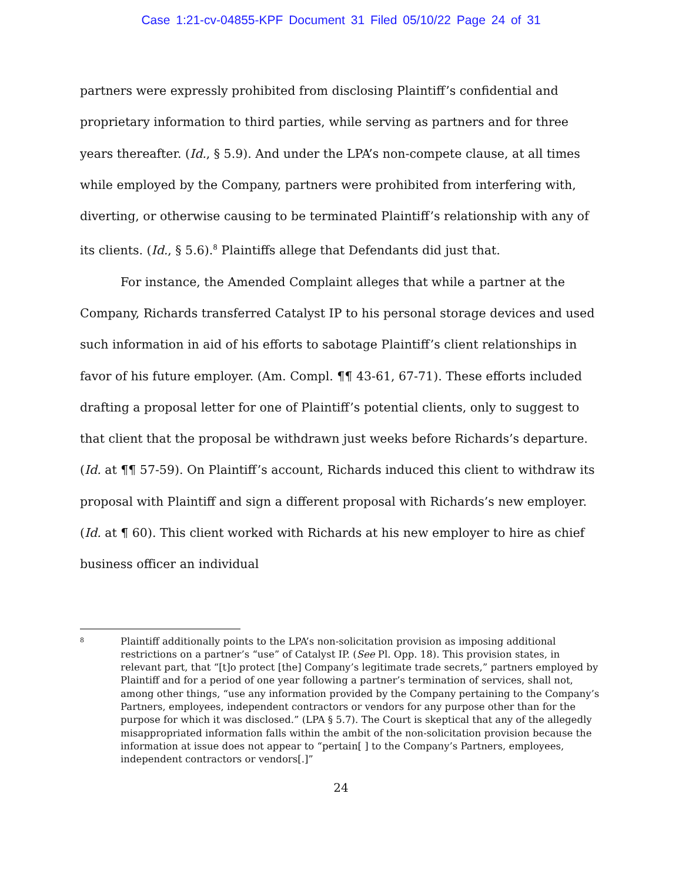Case 1:21-cv-04855-KPF Document 31 Filed 05/10/22 Page 24 of 31
partners were expressly prohibited from disclosing Plaintiff’s confidential and proprietary information to third parties, while serving as partners and for three years thereafter. (Id., § 5.9). And under the LPA’s non-compete clause, at all times while employed by the Company, partners were prohibited from interfering with, diverting, or otherwise causing to be terminated Plaintiff’s relationship with any of its clients. (Id., § 5.6).<sup>8</sup> Plaintiffs allege that Defendants did just that.
For instance, the Amended Complaint alleges that while a partner at the Company, Richards transferred Catalyst IP to his personal storage devices and used such information in aid of his efforts to sabotage Plaintiff’s client relationships in favor of his future employer. (Am. Compl. ¶¶ 43-61, 67-71). These efforts included drafting a proposal letter for one of Plaintiff’s potential clients, only to suggest to that client that the proposal be withdrawn just weeks before Richards’s departure. (Id. at ¶¶ 57-59). On Plaintiff’s account, Richards induced this client to withdraw its proposal with Plaintiff and sign a different proposal with Richards’s new employer. (Id. at ¶ 60). This client worked with Richards at his new employer to hire as chief business officer an individual
8
Plaintiff additionally points to the LPA’s non-solicitation provision as imposing additional restrictions on a partner’s “use” of Catalyst IP. (See Pl. Opp. 18). This provision states, in relevant part, that “[t]o protect [the] Company’s legitimate trade secrets,” partners employed by Plaintiff and for a period of one year following a partner’s termination of services, shall not, among other things, “use any information provided by the Company pertaining to the Company’s Partners, employees, independent contractors or vendors for any purpose other than for the purpose for which it was disclosed.” (LPA § 5.7). The Court is skeptical that any of the allegedly misappropriated information falls within the ambit of the non-solicitation provision because the information at issue does not appear to “pertain[ ] to the Company’s Partners, employees, independent contractors or vendors[.]”
24